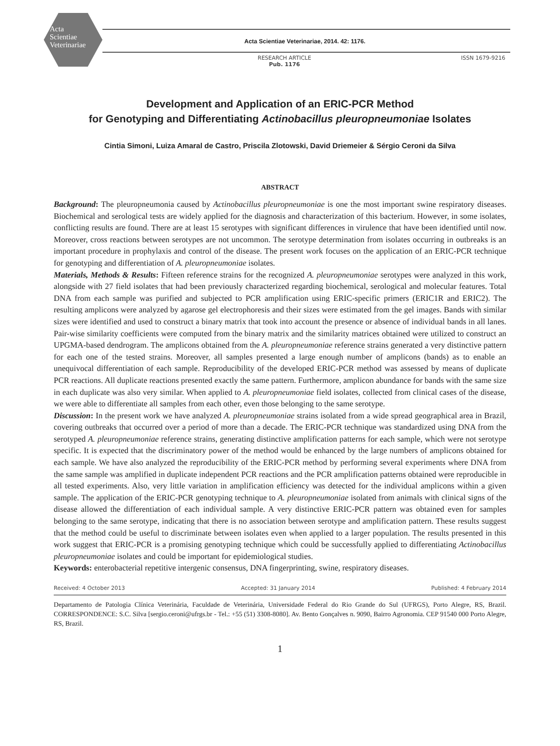Acta
Scientiae
Veterinariae
Acta Scientiae Veterinariae, 2014. 42: 1176.
RESEARCH ARTICLE
Pub. 1176
ISSN 1679-9216
Development and Application of an ERIC-PCR Method
for Genotyping and Differentiating Actinobacillus pleuropneumoniae Isolates
Cintia Simoni, Luiza Amaral de Castro, Priscila Zlotowski, David Driemeier & Sérgio Ceroni da Silva
ABSTRACT
Background: The pleuropneumonia caused by Actinobacillus pleuropneumoniae is one the most important swine respiratory diseases. Biochemical and serological tests are widely applied for the diagnosis and characterization of this bacterium. However, in some isolates, conflicting results are found. There are at least 15 serotypes with significant differences in virulence that have been identified until now. Moreover, cross reactions between serotypes are not uncommon. The serotype determination from isolates occurring in outbreaks is an important procedure in prophylaxis and control of the disease. The present work focuses on the application of an ERIC-PCR technique for genotyping and differentiation of A. pleuropneumoniae isolates.
Materials, Methods & Results: Fifteen reference strains for the recognized A. pleuropneumoniae serotypes were analyzed in this work, alongside with 27 field isolates that had been previously characterized regarding biochemical, serological and molecular features. Total DNA from each sample was purified and subjected to PCR amplification using ERIC-specific primers (ERIC1R and ERIC2). The resulting amplicons were analyzed by agarose gel electrophoresis and their sizes were estimated from the gel images. Bands with similar sizes were identified and used to construct a binary matrix that took into account the presence or absence of individual bands in all lanes. Pair-wise similarity coefficients were computed from the binary matrix and the similarity matrices obtained were utilized to construct an UPGMA-based dendrogram. The amplicons obtained from the A. pleuropneumoniae reference strains generated a very distinctive pattern for each one of the tested strains. Moreover, all samples presented a large enough number of amplicons (bands) as to enable an unequivocal differentiation of each sample. Reproducibility of the developed ERIC-PCR method was assessed by means of duplicate PCR reactions. All duplicate reactions presented exactly the same pattern. Furthermore, amplicon abundance for bands with the same size in each duplicate was also very similar. When applied to A. pleuropneumoniae field isolates, collected from clinical cases of the disease, we were able to differentiate all samples from each other, even those belonging to the same serotype.
Discussion: In the present work we have analyzed A. pleuropneumoniae strains isolated from a wide spread geographical area in Brazil, covering outbreaks that occurred over a period of more than a decade. The ERIC-PCR technique was standardized using DNA from the serotyped A. pleuropneumoniae reference strains, generating distinctive amplification patterns for each sample, which were not serotype specific. It is expected that the discriminatory power of the method would be enhanced by the large numbers of amplicons obtained for each sample. We have also analyzed the reproducibility of the ERIC-PCR method by performing several experiments where DNA from the same sample was amplified in duplicate independent PCR reactions and the PCR amplification patterns obtained were reproducible in all tested experiments. Also, very little variation in amplification efficiency was detected for the individual amplicons within a given sample. The application of the ERIC-PCR genotyping technique to A. pleuropneumoniae isolated from animals with clinical signs of the disease allowed the differentiation of each individual sample. A very distinctive ERIC-PCR pattern was obtained even for samples belonging to the same serotype, indicating that there is no association between serotype and amplification pattern. These results suggest that the method could be useful to discriminate between isolates even when applied to a larger population. The results presented in this work suggest that ERIC-PCR is a promising genotyping technique which could be successfully applied to differentiating Actinobacillus pleuropneumoniae isolates and could be important for epidemiological studies.
Keywords: enterobacterial repetitive intergenic consensus, DNA fingerprinting, swine, respiratory diseases.
Received: 4 October 2013 Accepted: 31 January 2014 Published: 4 February 2014
Departamento de Patologia Clínica Veterinária, Faculdade de Veterinária, Universidade Federal do Rio Grande do Sul (UFRGS), Porto Alegre, RS, Brazil. CORRESPONDENCE: S.C. Silva [sergio.ceroni@ufrgs.br - Tel.: +55 (51) 3308-8080]. Av. Bento Gonçalves n. 9090, Bairro Agronomia. CEP 91540 000 Porto Alegre, RS, Brazil.
1